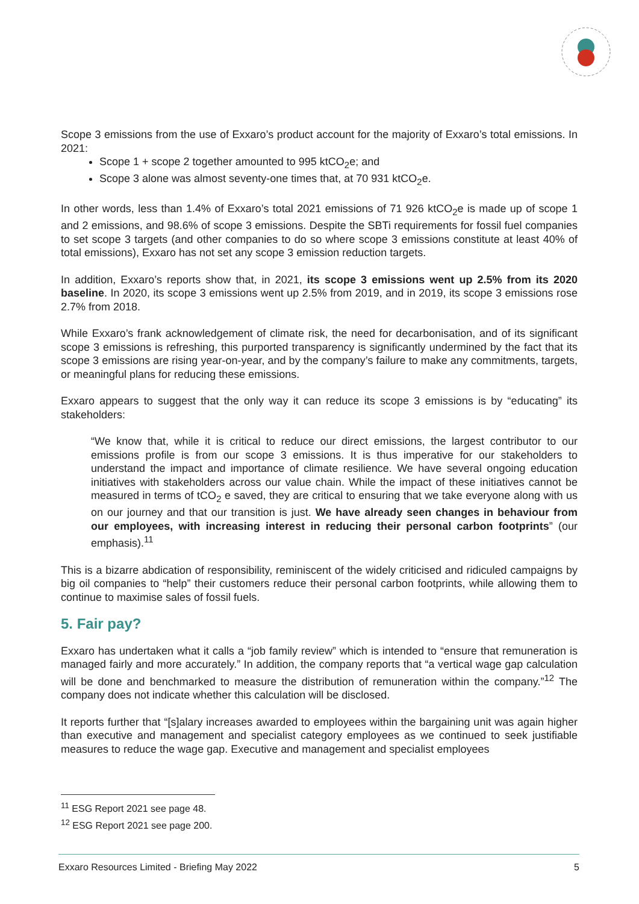Scope 3 emissions from the use of Exxaro’s product account for the majority of Exxaro’s total emissions. In 2021:
Scope 1 + scope 2 together amounted to 995 ktCO<sub>2</sub>e; and
Scope 3 alone was almost seventy-one times that, at 70 931 ktCO<sub>2</sub>e.
In other words, less than 1.4% of Exxaro’s total 2021 emissions of 71 926 ktCO<sub>2</sub>e is made up of scope 1 and 2 emissions, and 98.6% of scope 3 emissions. Despite the SBTi requirements for fossil fuel companies to set scope 3 targets (and other companies to do so where scope 3 emissions constitute at least 40% of total emissions), Exxaro has not set any scope 3 emission reduction targets.
In addition, Exxaro’s reports show that, in 2021, its scope 3 emissions went up 2.5% from its 2020 baseline. In 2020, its scope 3 emissions went up 2.5% from 2019, and in 2019, its scope 3 emissions rose 2.7% from 2018.
While Exxaro’s frank acknowledgement of climate risk, the need for decarbonisation, and of its significant scope 3 emissions is refreshing, this purported transparency is significantly undermined by the fact that its scope 3 emissions are rising year-on-year, and by the company’s failure to make any commitments, targets, or meaningful plans for reducing these emissions.
Exxaro appears to suggest that the only way it can reduce its scope 3 emissions is by “educating” its stakeholders:
“We know that, while it is critical to reduce our direct emissions, the largest contributor to our emissions profile is from our scope 3 emissions. It is thus imperative for our stakeholders to understand the impact and importance of climate resilience. We have several ongoing education initiatives with stakeholders across our value chain. While the impact of these initiatives cannot be measured in terms of tCO<sub>2</sub> e saved, they are critical to ensuring that we take everyone along with us on our journey and that our transition is just. We have already seen changes in behaviour from our employees, with increasing interest in reducing their personal carbon footprints” (our emphasis).<sup>11</sup>
This is a bizarre abdication of responsibility, reminiscent of the widely criticised and ridiculed campaigns by big oil companies to “help” their customers reduce their personal carbon footprints, while allowing them to continue to maximise sales of fossil fuels.
5. Fair pay?
Exxaro has undertaken what it calls a “job family review” which is intended to “ensure that remuneration is managed fairly and more accurately.” In addition, the company reports that “a vertical wage gap calculation will be done and benchmarked to measure the distribution of remuneration within the company.”<sup>12</sup> The company does not indicate whether this calculation will be disclosed.
It reports further that “[s]alary increases awarded to employees within the bargaining unit was again higher than executive and management and specialist category employees as we continued to seek justifiable measures to reduce the wage gap. Executive and management and specialist employees
<sup>11</sup> ESG Report 2021 see page 48.
<sup>12</sup> ESG Report 2021 see page 200.
Exxaro Resources Limited - Briefing May 2022 5